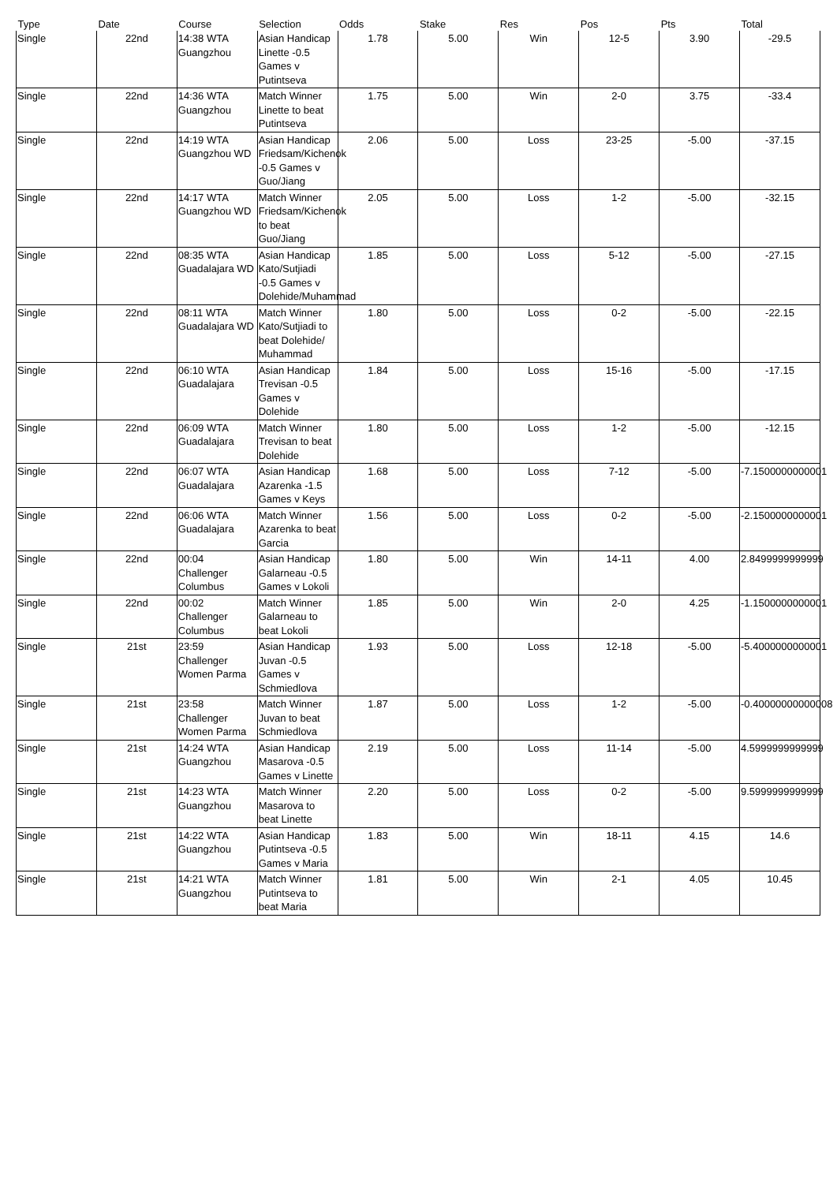| Type | Date | Course | Selection | Odds | Stake | Res | Pos | Pts | Total |
| --- | --- | --- | --- | --- | --- | --- | --- | --- | --- |
| Single | 22nd | 14:38 WTA Guangzhou | Asian Handicap Linette -0.5 Games v Putintseva | 1.78 | 5.00 | Win | 12-5 | 3.90 | -29.5 |
| Single | 22nd | 14:36 WTA Guangzhou | Match Winner Linette to beat Putintseva | 1.75 | 5.00 | Win | 2-0 | 3.75 | -33.4 |
| Single | 22nd | 14:19 WTA Guangzhou WD | Asian Handicap Friedsam/Kichenok -0.5 Games v Guo/Jiang | 2.06 | 5.00 | Loss | 23-25 | -5.00 | -37.15 |
| Single | 22nd | 14:17 WTA Guangzhou WD | Match Winner Friedsam/Kichenok to beat Guo/Jiang | 2.05 | 5.00 | Loss | 1-2 | -5.00 | -32.15 |
| Single | 22nd | 08:35 WTA Guadalajara WD | Asian Handicap Kato/Sutjiadi -0.5 Games v Dolehide/Muhammad | 1.85 | 5.00 | Loss | 5-12 | -5.00 | -27.15 |
| Single | 22nd | 08:11 WTA Guadalajara WD | Match Winner Kato/Sutjiadi to beat Dolehide/ Muhammad | 1.80 | 5.00 | Loss | 0-2 | -5.00 | -22.15 |
| Single | 22nd | 06:10 WTA Guadalajara | Asian Handicap Trevisan -0.5 Games v Dolehide | 1.84 | 5.00 | Loss | 15-16 | -5.00 | -17.15 |
| Single | 22nd | 06:09 WTA Guadalajara | Match Winner Trevisan to beat Dolehide | 1.80 | 5.00 | Loss | 1-2 | -5.00 | -12.15 |
| Single | 22nd | 06:07 WTA Guadalajara | Asian Handicap Azarenka -1.5 Games v Keys | 1.68 | 5.00 | Loss | 7-12 | -5.00 | -7.1500000000001 |
| Single | 22nd | 06:06 WTA Guadalajara | Match Winner Azarenka to beat Garcia | 1.56 | 5.00 | Loss | 0-2 | -5.00 | -2.1500000000001 |
| Single | 22nd | 00:04 Challenger Columbus | Asian Handicap Galarneau -0.5 Games v Lokoli | 1.80 | 5.00 | Win | 14-11 | 4.00 | 2.8499999999999 |
| Single | 22nd | 00:02 Challenger Columbus | Match Winner Galarneau to beat Lokoli | 1.85 | 5.00 | Win | 2-0 | 4.25 | -1.1500000000001 |
| Single | 21st | 23:59 Challenger Women Parma | Asian Handicap Juvan -0.5 Games v Schmiedlova | 1.93 | 5.00 | Loss | 12-18 | -5.00 | -5.4000000000001 |
| Single | 21st | 23:58 Challenger Women Parma | Match Winner Juvan to beat Schmiedlova | 1.87 | 5.00 | Loss | 1-2 | -5.00 | -0.40000000000008 |
| Single | 21st | 14:24 WTA Guangzhou | Asian Handicap Masarova -0.5 Games v Linette | 2.19 | 5.00 | Loss | 11-14 | -5.00 | 4.5999999999999 |
| Single | 21st | 14:23 WTA Guangzhou | Match Winner Masarova to beat Linette | 2.20 | 5.00 | Loss | 0-2 | -5.00 | 9.5999999999999 |
| Single | 21st | 14:22 WTA Guangzhou | Asian Handicap Putintseva -0.5 Games v Maria | 1.83 | 5.00 | Win | 18-11 | 4.15 | 14.6 |
| Single | 21st | 14:21 WTA Guangzhou | Match Winner Putintseva to beat Maria | 1.81 | 5.00 | Win | 2-1 | 4.05 | 10.45 |